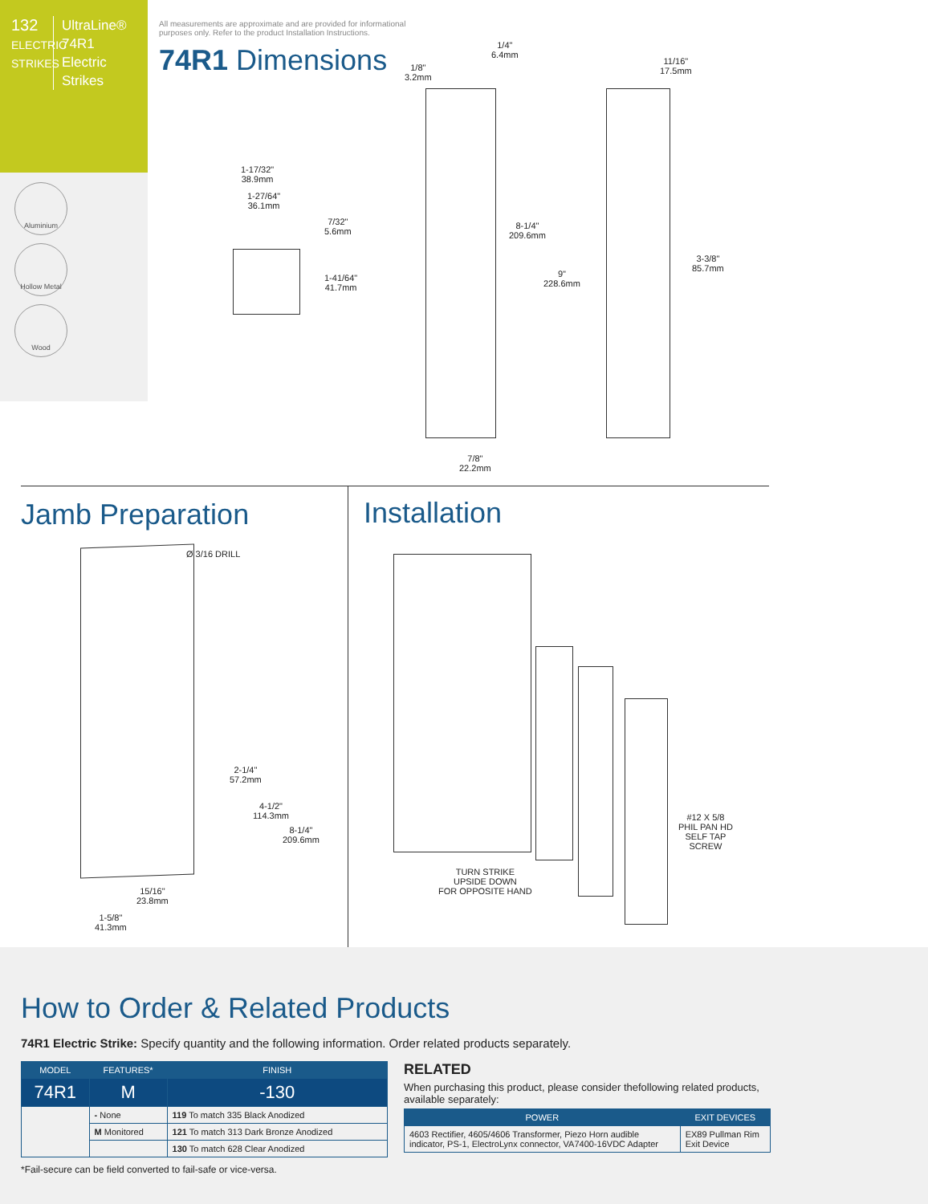132
ELECTRIC STRIKES
UltraLine®
74R1
Electric
Strikes
Aluminium
Hollow Metal
Wood
All measurements are approximate and are provided for informational purposes only. Refer to the product Installation Instructions.
74R1 Dimensions
1-17/32"
38.9mm
1-27/64"
36.1mm
7/32"
5.6mm
1-41/64"
41.7mm
1/8"
3.2mm
1/4"
6.4mm
8-1/4"
209.6mm
9"
228.6mm
7/8"
22.2mm
11/16"
17.5mm
3-3/8"
85.7mm
Jamb Preparation
Ø 3/16 DRILL
2-1/4"
57.2mm
4-1/2"
114.3mm
8-1/4"
209.6mm
15/16"
23.8mm
1-5/8"
41.3mm
Installation
TURN STRIKE
UPSIDE DOWN
FOR OPPOSITE HAND
#12 X 5/8
PHIL PAN HD
SELF TAP
SCREW
How to Order & Related Products
74R1 Electric Strike: Specify quantity and the following information. Order related products separately.
| MODEL | FEATURES* | FINISH |
| --- | --- | --- |
| 74R1 | M | -130 |
| | - None | 119 To match 335 Black Anodized |
| | M Monitored | 121 To match 313 Dark Bronze Anodized |
| | | 130 To match 628 Clear Anodized |
*Fail-secure can be field converted to fail-safe or vice-versa.
RELATED
When purchasing this product, please consider thefollowing related products, available separately:
| POWER | EXIT DEVICES |
| --- | --- |
| 4603 Rectifier, 4605/4606 Transformer, Piezo Horn audible indicator, PS-1, ElectroLynx connector, VA7400-16VDC Adapter | EX89 Pullman Rim Exit Device |